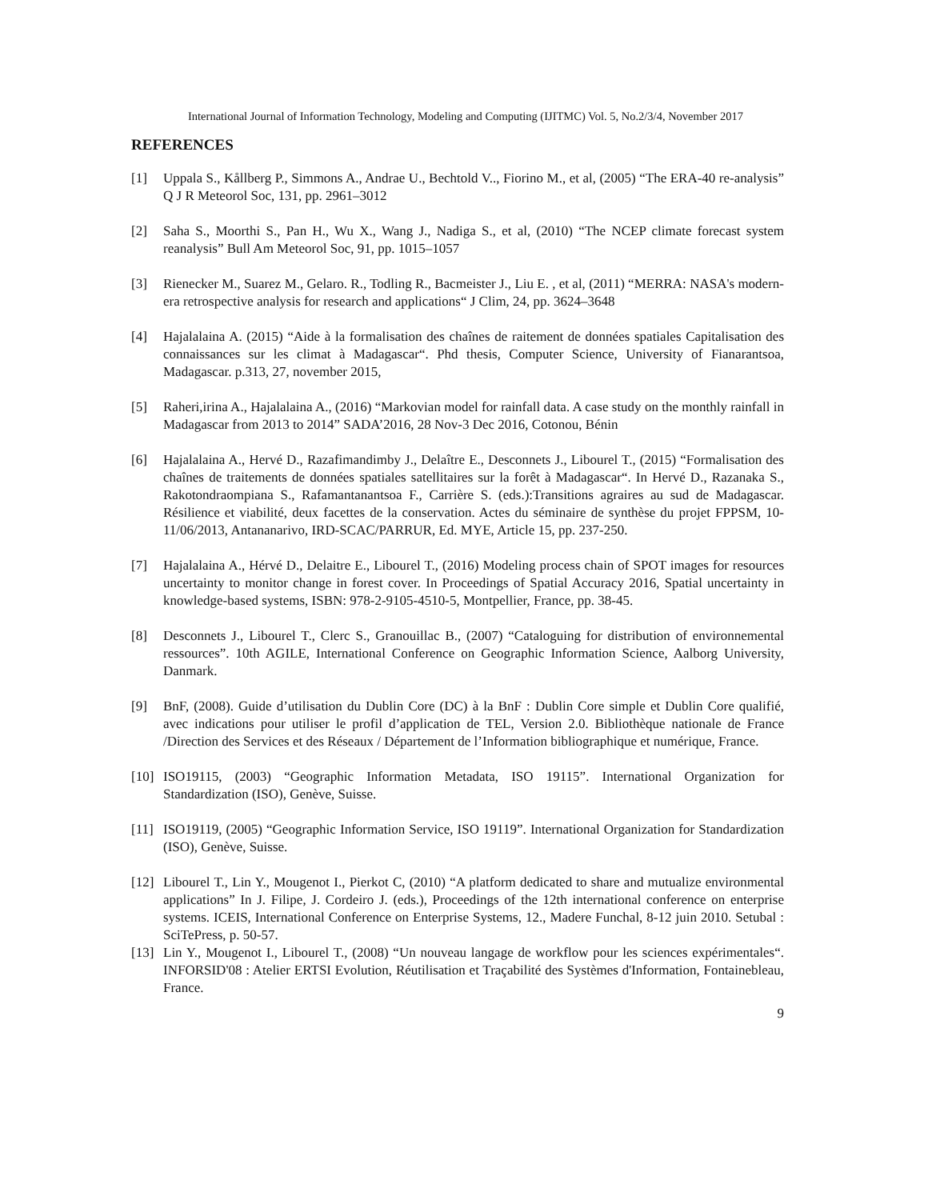International Journal of Information Technology, Modeling and Computing (IJITMC) Vol. 5, No.2/3/4, November 2017
REFERENCES
[1] Uppala S., Kållberg P., Simmons A., Andrae U., Bechtold V.., Fiorino M., et al, (2005) “The ERA-40 re-analysis” Q J R Meteorol Soc, 131, pp. 2961–3012
[2] Saha S., Moorthi S., Pan H., Wu X., Wang J., Nadiga S., et al, (2010) “The NCEP climate forecast system reanalysis” Bull Am Meteorol Soc, 91, pp. 1015–1057
[3] Rienecker M., Suarez M., Gelaro. R., Todling R., Bacmeister J., Liu E. , et al, (2011) “MERRA: NASA's modern-era retrospective analysis for research and applications“ J Clim, 24, pp. 3624–3648
[4] Hajalalaina A. (2015) “Aide à la formalisation des chaînes de raitement de données spatiales Capitalisation des connaissances sur les climat à Madagascar“. Phd thesis, Computer Science, University of Fianarantsoa, Madagascar. p.313, 27, november 2015,
[5] Raheri,irina A., Hajalalaina A., (2016) “Markovian model for rainfall data. A case study on the monthly rainfall in Madagascar from 2013 to 2014” SADA’2016, 28 Nov-3 Dec 2016, Cotonou, Bénin
[6] Hajalalaina A., Hervé D., Razafimandimby J., Delaître E., Desconnets J., Libourel T., (2015) “Formalisation des chaînes de traitements de données spatiales satellitaires sur la forêt à Madagascar“. In Hervé D., Razanaka S., Rakotondraompiana S., Rafamantanantsoa F., Carrière S. (eds.):Transitions agraires au sud de Madagascar. Résilience et viabilité, deux facettes de la conservation. Actes du séminaire de synthèse du projet FPPSM, 10-11/06/2013, Antananarivo, IRD-SCAC/PARRUR, Ed. MYE, Article 15, pp. 237-250.
[7] Hajalalaina A., Hérvé D., Delaitre E., Libourel T., (2016) Modeling process chain of SPOT images for resources uncertainty to monitor change in forest cover. In Proceedings of Spatial Accuracy 2016, Spatial uncertainty in knowledge-based systems, ISBN: 978-2-9105-4510-5, Montpellier, France, pp. 38-45.
[8] Desconnets J., Libourel T., Clerc S., Granouillac B., (2007) “Cataloguing for distribution of environnemental ressources”. 10th AGILE, International Conference on Geographic Information Science, Aalborg University, Danmark.
[9] BnF, (2008). Guide d’utilisation du Dublin Core (DC) à la BnF : Dublin Core simple et Dublin Core qualifié, avec indications pour utiliser le profil d’application de TEL, Version 2.0. Bibliothèque nationale de France /Direction des Services et des Réseaux / Département de l’Information bibliographique et numérique, France.
[10]
ISO19115, (2003) “Geographic Information Metadata, ISO 19115”. International Organization for Standardization (ISO), Genève, Suisse.
[11]
ISO19119, (2005) “Geographic Information Service, ISO 19119”. International Organization for Standardization (ISO), Genève, Suisse.
[12]
Libourel T., Lin Y., Mougenot I., Pierkot C, (2010) “A platform dedicated to share and mutualize environmental applications” In J. Filipe, J. Cordeiro J. (eds.), Proceedings of the 12th international conference on enterprise systems. ICEIS, International Conference on Enterprise Systems, 12., Madere Funchal, 8-12 juin 2010. Setubal : SciTePress, p. 50-57.
[13]
Lin Y., Mougenot I., Libourel T., (2008) “Un nouveau langage de workflow pour les sciences expérimentales“. INFORSID'08 : Atelier ERTSI Evolution, Réutilisation et Traçabilité des Systèmes d'Information, Fontainebleau, France.
9